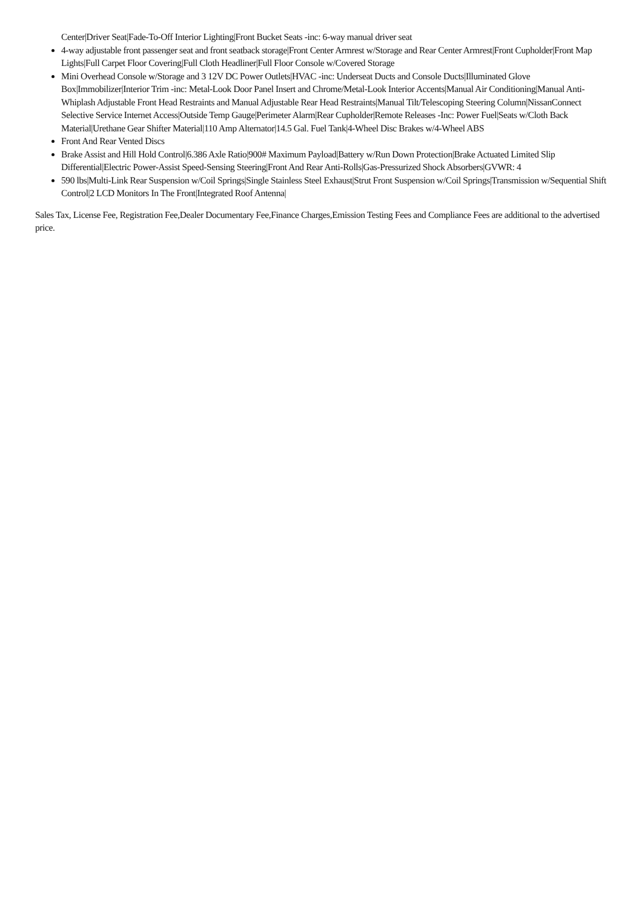Center|Driver Seat|Fade-To-Off Interior Lighting|Front Bucket Seats -inc: 6-way manual driver seat
4-way adjustable front passenger seat and front seatback storage|Front Center Armrest w/Storage and Rear Center Armrest|Front Cupholder|Front Map Lights|Full Carpet Floor Covering|Full Cloth Headliner|Full Floor Console w/Covered Storage
Mini Overhead Console w/Storage and 3 12V DC Power Outlets|HVAC -inc: Underseat Ducts and Console Ducts|Illuminated Glove Box|Immobilizer|Interior Trim -inc: Metal-Look Door Panel Insert and Chrome/Metal-Look Interior Accents|Manual Air Conditioning|Manual Anti-Whiplash Adjustable Front Head Restraints and Manual Adjustable Rear Head Restraints|Manual Tilt/Telescoping Steering Column|NissanConnect Selective Service Internet Access|Outside Temp Gauge|Perimeter Alarm|Rear Cupholder|Remote Releases -Inc: Power Fuel|Seats w/Cloth Back Material|Urethane Gear Shifter Material|110 Amp Alternator|14.5 Gal. Fuel Tank|4-Wheel Disc Brakes w/4-Wheel ABS
Front And Rear Vented Discs
Brake Assist and Hill Hold Control|6.386 Axle Ratio|900# Maximum Payload|Battery w/Run Down Protection|Brake Actuated Limited Slip Differential|Electric Power-Assist Speed-Sensing Steering|Front And Rear Anti-Rolls|Gas-Pressurized Shock Absorbers|GVWR: 4
590 lbs|Multi-Link Rear Suspension w/Coil Springs|Single Stainless Steel Exhaust|Strut Front Suspension w/Coil Springs|Transmission w/Sequential Shift Control|2 LCD Monitors In The Front|Integrated Roof Antenna|
Sales Tax, License Fee, Registration Fee,Dealer Documentary Fee,Finance Charges,Emission Testing Fees and Compliance Fees are additional to the advertised price.